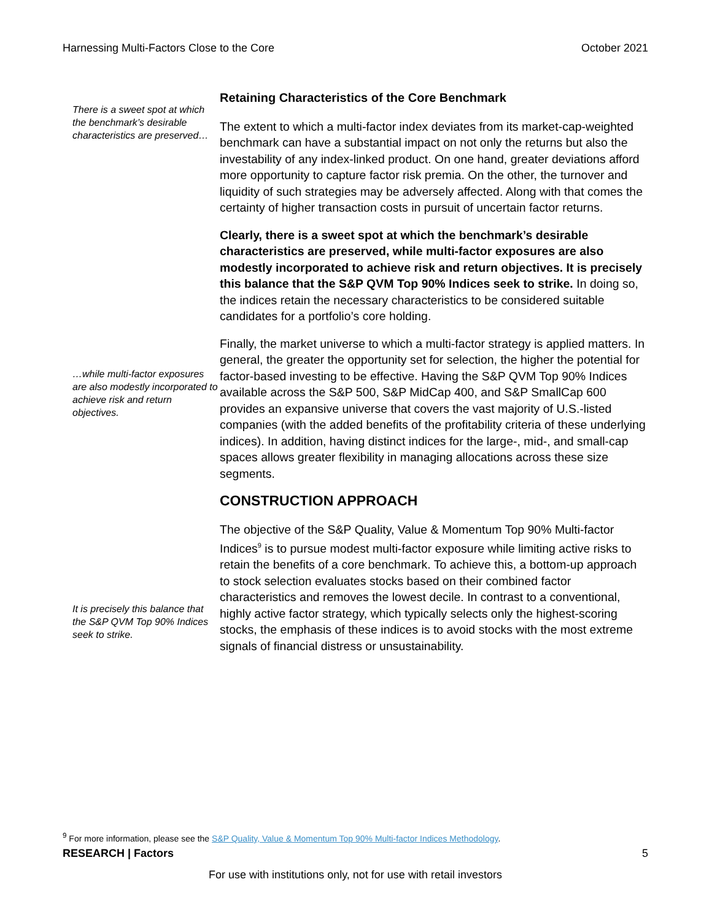Harnessing Multi-Factors Close to the Core October 2021
There is a sweet spot at which the benchmark’s desirable characteristics are preserved…
Retaining Characteristics of the Core Benchmark
The extent to which a multi-factor index deviates from its market-cap-weighted benchmark can have a substantial impact on not only the returns but also the investability of any index-linked product. On one hand, greater deviations afford more opportunity to capture factor risk premia. On the other, the turnover and liquidity of such strategies may be adversely affected. Along with that comes the certainty of higher transaction costs in pursuit of uncertain factor returns.
Clearly, there is a sweet spot at which the benchmark’s desirable characteristics are preserved, while multi-factor exposures are also modestly incorporated to achieve risk and return objectives. It is precisely this balance that the S&P QVM Top 90% Indices seek to strike. In doing so, the indices retain the necessary characteristics to be considered suitable candidates for a portfolio’s core holding.
…while multi-factor exposures are also modestly incorporated to achieve risk and return objectives.
Finally, the market universe to which a multi-factor strategy is applied matters. In general, the greater the opportunity set for selection, the higher the potential for factor-based investing to be effective. Having the S&P QVM Top 90% Indices available across the S&P 500, S&P MidCap 400, and S&P SmallCap 600 provides an expansive universe that covers the vast majority of U.S.-listed companies (with the added benefits of the profitability criteria of these underlying indices). In addition, having distinct indices for the large-, mid-, and small-cap spaces allows greater flexibility in managing allocations across these size segments.
CONSTRUCTION APPROACH
It is precisely this balance that the S&P QVM Top 90% Indices seek to strike.
The objective of the S&P Quality, Value & Momentum Top 90% Multi-factor Indices<sup>9</sup> is to pursue modest multi-factor exposure while limiting active risks to retain the benefits of a core benchmark. To achieve this, a bottom-up approach to stock selection evaluates stocks based on their combined factor characteristics and removes the lowest decile. In contrast to a conventional, highly active factor strategy, which typically selects only the highest-scoring stocks, the emphasis of these indices is to avoid stocks with the most extreme signals of financial distress or unsustainability.
<sup>9</sup> For more information, please see the S&P Quality, Value & Momentum Top 90% Multi-factor Indices Methodology.
RESEARCH | Factors 5
For use with institutions only, not for use with retail investors